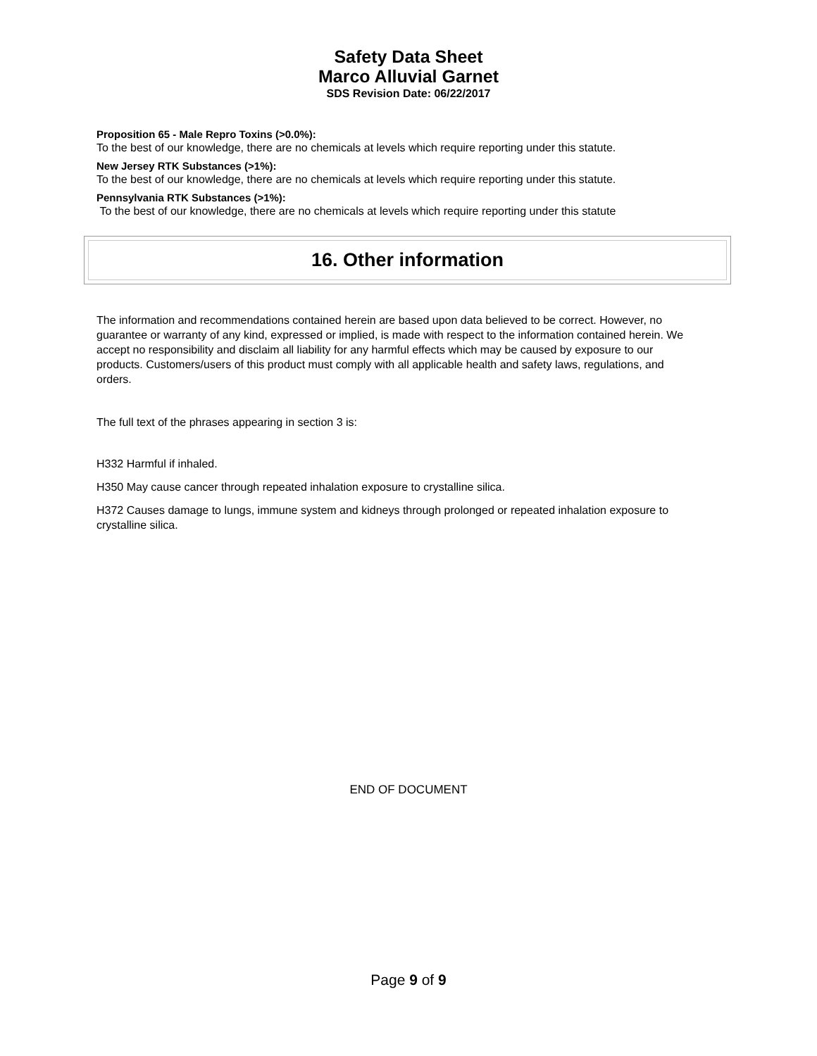Safety Data Sheet
Marco Alluvial Garnet
SDS Revision Date: 06/22/2017
Proposition 65 - Male Repro Toxins (>0.0%):
To the best of our knowledge, there are no chemicals at levels which require reporting under this statute.
New Jersey RTK Substances (>1%):
To the best of our knowledge, there are no chemicals at levels which require reporting under this statute.
Pennsylvania RTK Substances (>1%):
To the best of our knowledge, there are no chemicals at levels which require reporting under this statute
16. Other information
The information and recommendations contained herein are based upon data believed to be correct. However, no guarantee or warranty of any kind, expressed or implied, is made with respect to the information contained herein. We accept no responsibility and disclaim all liability for any harmful effects which may be caused by exposure to our products. Customers/users of this product must comply with all applicable health and safety laws, regulations, and orders.
The full text of the phrases appearing in section 3 is:
H332 Harmful if inhaled.
H350 May cause cancer through repeated inhalation exposure to crystalline silica.
H372 Causes damage to lungs, immune system and kidneys through prolonged or repeated inhalation exposure to crystalline silica.
END OF DOCUMENT
Page 9 of 9